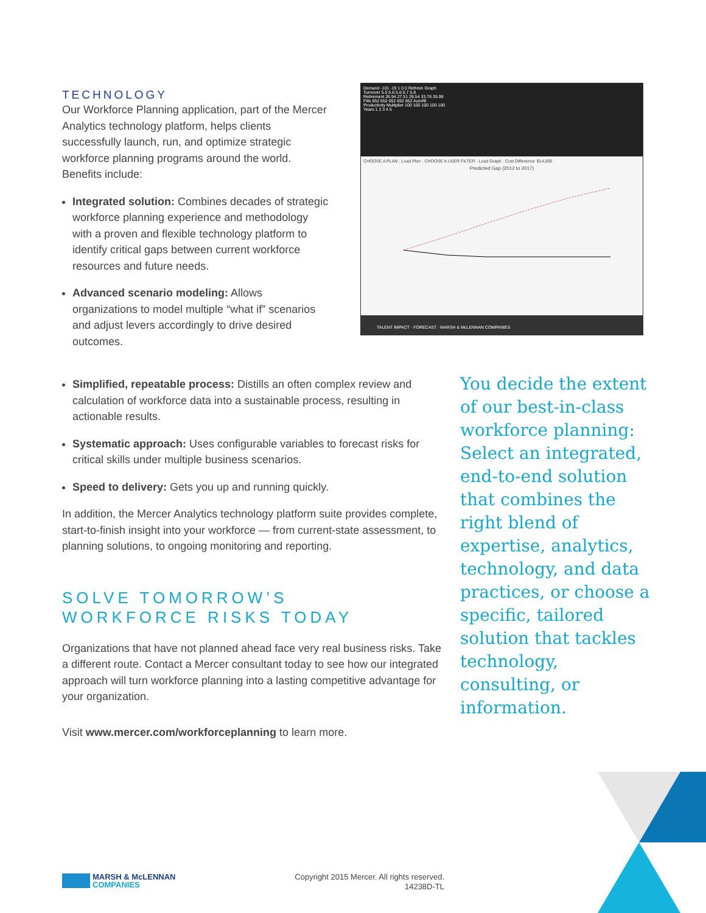TECHNOLOGY
Our Workforce Planning application, part of the Mercer Analytics technology platform, helps clients successfully launch, run, and optimize strategic workforce planning programs around the world. Benefits include:
Integrated solution: Combines decades of strategic workforce planning experience and methodology with a proven and flexible technology platform to identify critical gaps between current workforce resources and future needs.
Advanced scenario modeling: Allows organizations to model multiple “what if” scenarios and adjust levers accordingly to drive desired outcomes.
Demand -101 -19 1 0 0 Refresh Graph
Turnover 5.5 5.6 5.6 5.7 5.8
Retirement 26.94 27.51 28.54 33.76 35.98
Fills 652 652 652 652 652 Autofill
Productivity Multiplier 100 100 100 100 100
Years 1 2 3 4 5
CHOOSE A PLAN · Load Plan · CHOOSE A USER FILTER · Load Graph · Cost Difference: $14,000
Predicted Gap (2012 to 2017)
TALENT IMPACT · FORECAST · MARSH & McLENNAN COMPANIES
Simplified, repeatable process: Distills an often complex review and calculation of workforce data into a sustainable process, resulting in actionable results.
Systematic approach: Uses configurable variables to forecast risks for critical skills under multiple business scenarios.
Speed to delivery: Gets you up and running quickly.
In addition, the Mercer Analytics technology platform suite provides complete, start-to-finish insight into your workforce — from current-state assessment, to planning solutions, to ongoing monitoring and reporting.
SOLVE TOMORROW’S
WORKFORCE RISKS TODAY
Organizations that have not planned ahead face very real business risks. Take a different route. Contact a Mercer consultant today to see how our integrated approach will turn workforce planning into a lasting competitive advantage for your organization.
Visit www.mercer.com/workforceplanning to learn more.
You decide the extent of our best-in-class workforce planning: Select an integrated, end-to-end solution that combines the right blend of expertise, analytics, technology, and data practices, or choose a specific, tailored solution that tackles technology, consulting, or information.
MARSH & McLENNAN
COMPANIES
Copyright 2015 Mercer. All rights reserved.
14238D-TL